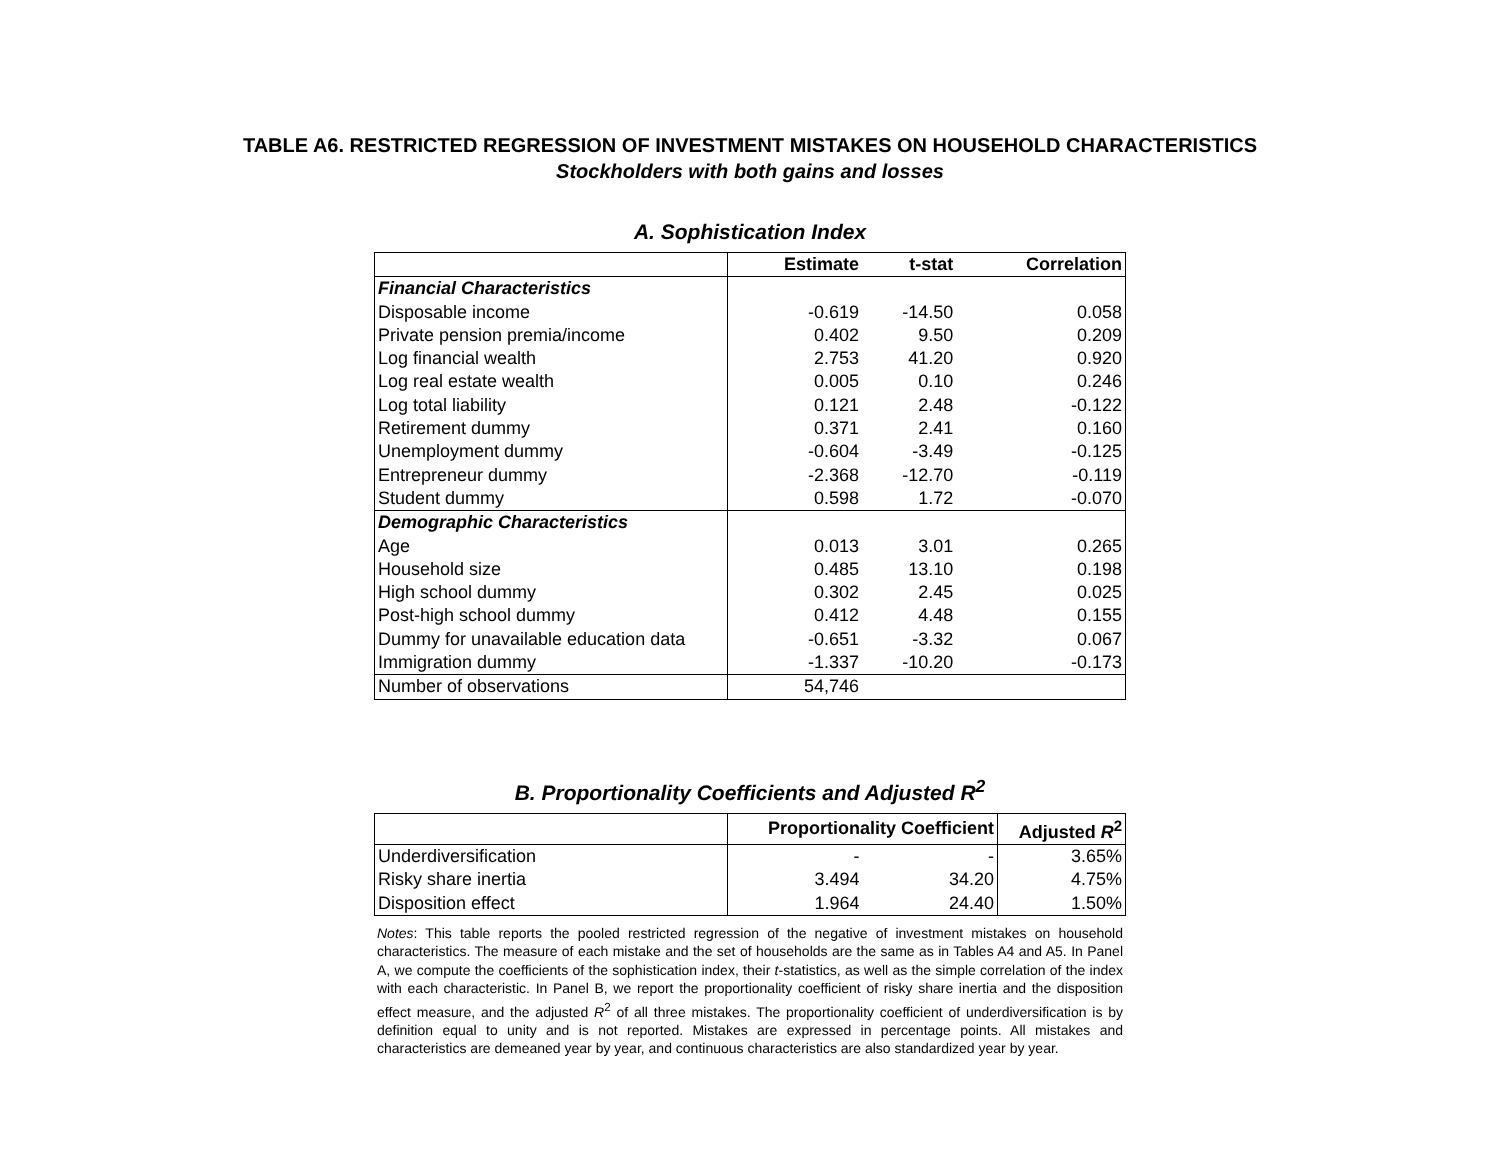TABLE A6. RESTRICTED REGRESSION OF INVESTMENT MISTAKES ON HOUSEHOLD CHARACTERISTICS
Stockholders with both gains and losses
A. Sophistication Index
| | Estimate | t-stat | Correlation |
| --- | --- | --- | --- |
| Financial Characteristics | | | |
| Disposable income | -0.619 | -14.50 | 0.058 |
| Private pension premia/income | 0.402 | 9.50 | 0.209 |
| Log financial wealth | 2.753 | 41.20 | 0.920 |
| Log real estate wealth | 0.005 | 0.10 | 0.246 |
| Log total liability | 0.121 | 2.48 | -0.122 |
| Retirement dummy | 0.371 | 2.41 | 0.160 |
| Unemployment dummy | -0.604 | -3.49 | -0.125 |
| Entrepreneur dummy | -2.368 | -12.70 | -0.119 |
| Student dummy | 0.598 | 1.72 | -0.070 |
| Demographic Characteristics | | | |
| Age | 0.013 | 3.01 | 0.265 |
| Household size | 0.485 | 13.10 | 0.198 |
| High school dummy | 0.302 | 2.45 | 0.025 |
| Post-high school dummy | 0.412 | 4.48 | 0.155 |
| Dummy for unavailable education data | -0.651 | -3.32 | 0.067 |
| Immigration dummy | -1.337 | -10.20 | -0.173 |
| Number of observations | 54,746 | | |
B. Proportionality Coefficients and Adjusted R<sup>2</sup>
| | Proportionality Coefficient | | Adjusted R<sup>2</sup> |
| --- | --- | --- | --- |
| Underdiversification | - | - | 3.65% |
| Risky share inertia | 3.494 | 34.20 | 4.75% |
| Disposition effect | 1.964 | 24.40 | 1.50% |
Notes: This table reports the pooled restricted regression of the negative of investment mistakes on household characteristics. The measure of each mistake and the set of households are the same as in Tables A4 and A5. In Panel A, we compute the coefficients of the sophistication index, their t-statistics, as well as the simple correlation of the index with each characteristic. In Panel B, we report the proportionality coefficient of risky share inertia and the disposition effect measure, and the adjusted R<sup>2</sup> of all three mistakes. The proportionality coefficient of underdiversification is by definition equal to unity and is not reported. Mistakes are expressed in percentage points. All mistakes and characteristics are demeaned year by year, and continuous characteristics are also standardized year by year.